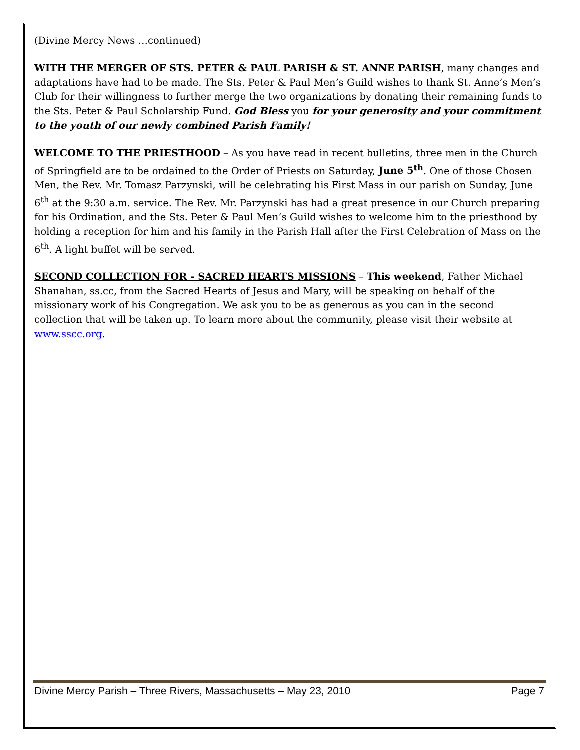(Divine Mercy News …continued)
WITH THE MERGER OF STS. PETER & PAUL PARISH & ST. ANNE PARISH, many changes and adaptations have had to be made. The Sts. Peter & Paul Men’s Guild wishes to thank St. Anne’s Men’s Club for their willingness to further merge the two organizations by donating their remaining funds to the Sts. Peter & Paul Scholarship Fund. God Bless you for your generosity and your commitment to the youth of our newly combined Parish Family!
WELCOME TO THE PRIESTHOOD – As you have read in recent bulletins, three men in the Church of Springfield are to be ordained to the Order of Priests on Saturday, June 5<sup>th</sup>. One of those Chosen Men, the Rev. Mr. Tomasz Parzynski, will be celebrating his First Mass in our parish on Sunday, June 6<sup>th</sup> at the 9:30 a.m. service. The Rev. Mr. Parzynski has had a great presence in our Church preparing for his Ordination, and the Sts. Peter & Paul Men’s Guild wishes to welcome him to the priesthood by holding a reception for him and his family in the Parish Hall after the First Celebration of Mass on the 6<sup>th</sup>. A light buffet will be served.
SECOND COLLECTION FOR - SACRED HEARTS MISSIONS – This weekend, Father Michael Shanahan, ss.cc, from the Sacred Hearts of Jesus and Mary, will be speaking on behalf of the missionary work of his Congregation. We ask you to be as generous as you can in the second collection that will be taken up. To learn more about the community, please visit their website at www.sscc.org.
Divine Mercy Parish – Three Rivers, Massachusetts – May 23, 2010 Page 7